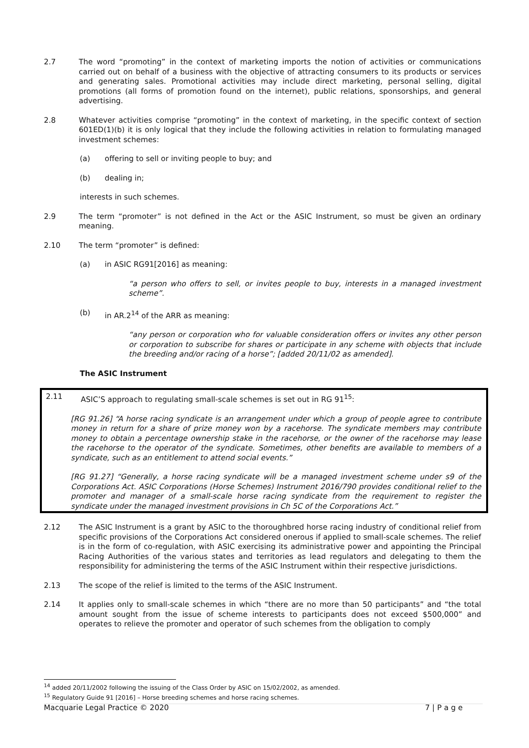2.7 The word “promoting” in the context of marketing imports the notion of activities or communications carried out on behalf of a business with the objective of attracting consumers to its products or services and generating sales. Promotional activities may include direct marketing, personal selling, digital promotions (all forms of promotion found on the internet), public relations, sponsorships, and general advertising.
2.8 Whatever activities comprise “promoting” in the context of marketing, in the specific context of section 601ED(1)(b) it is only logical that they include the following activities in relation to formulating managed investment schemes:
(a) offering to sell or inviting people to buy; and
(b) dealing in;
interests in such schemes.
2.9 The term “promoter” is not defined in the Act or the ASIC Instrument, so must be given an ordinary meaning.
2.10 The term “promoter” is defined:
(a) in ASIC RG91[2016] as meaning:
“a person who offers to sell, or invites people to buy, interests in a managed investment scheme”.
(b) in AR.2<sup>14</sup> of the ARR as meaning:
“any person or corporation who for valuable consideration offers or invites any other person or corporation to subscribe for shares or participate in any scheme with objects that include the breeding and/or racing of a horse”; [added 20/11/02 as amended].
The ASIC Instrument
2.11 ASIC’S approach to regulating small-scale schemes is set out in RG 91<sup>15</sup>:
[RG 91.26] “A horse racing syndicate is an arrangement under which a group of people agree to contribute money in return for a share of prize money won by a racehorse. The syndicate members may contribute money to obtain a percentage ownership stake in the racehorse, or the owner of the racehorse may lease the racehorse to the operator of the syndicate. Sometimes, other benefits are available to members of a syndicate, such as an entitlement to attend social events.”
[RG 91.27] “Generally, a horse racing syndicate will be a managed investment scheme under s9 of the Corporations Act. ASIC Corporations (Horse Schemes) Instrument 2016/790 provides conditional relief to the promoter and manager of a small-scale horse racing syndicate from the requirement to register the syndicate under the managed investment provisions in Ch 5C of the Corporations Act.”
2.12 The ASIC Instrument is a grant by ASIC to the thoroughbred horse racing industry of conditional relief from specific provisions of the Corporations Act considered onerous if applied to small-scale schemes. The relief is in the form of co-regulation, with ASIC exercising its administrative power and appointing the Principal Racing Authorities of the various states and territories as lead regulators and delegating to them the responsibility for administering the terms of the ASIC Instrument within their respective jurisdictions.
2.13 The scope of the relief is limited to the terms of the ASIC Instrument.
2.14 It applies only to small-scale schemes in which “there are no more than 50 participants” and “the total amount sought from the issue of scheme interests to participants does not exceed $500,000” and operates to relieve the promoter and operator of such schemes from the obligation to comply
<sup>14</sup> added 20/11/2002 following the issuing of the Class Order by ASIC on 15/02/2002, as amended.
<sup>15</sup> Regulatory Guide 91 [2016] – Horse breeding schemes and horse racing schemes.
Macquarie Legal Practice © 2020 7 | P a g e